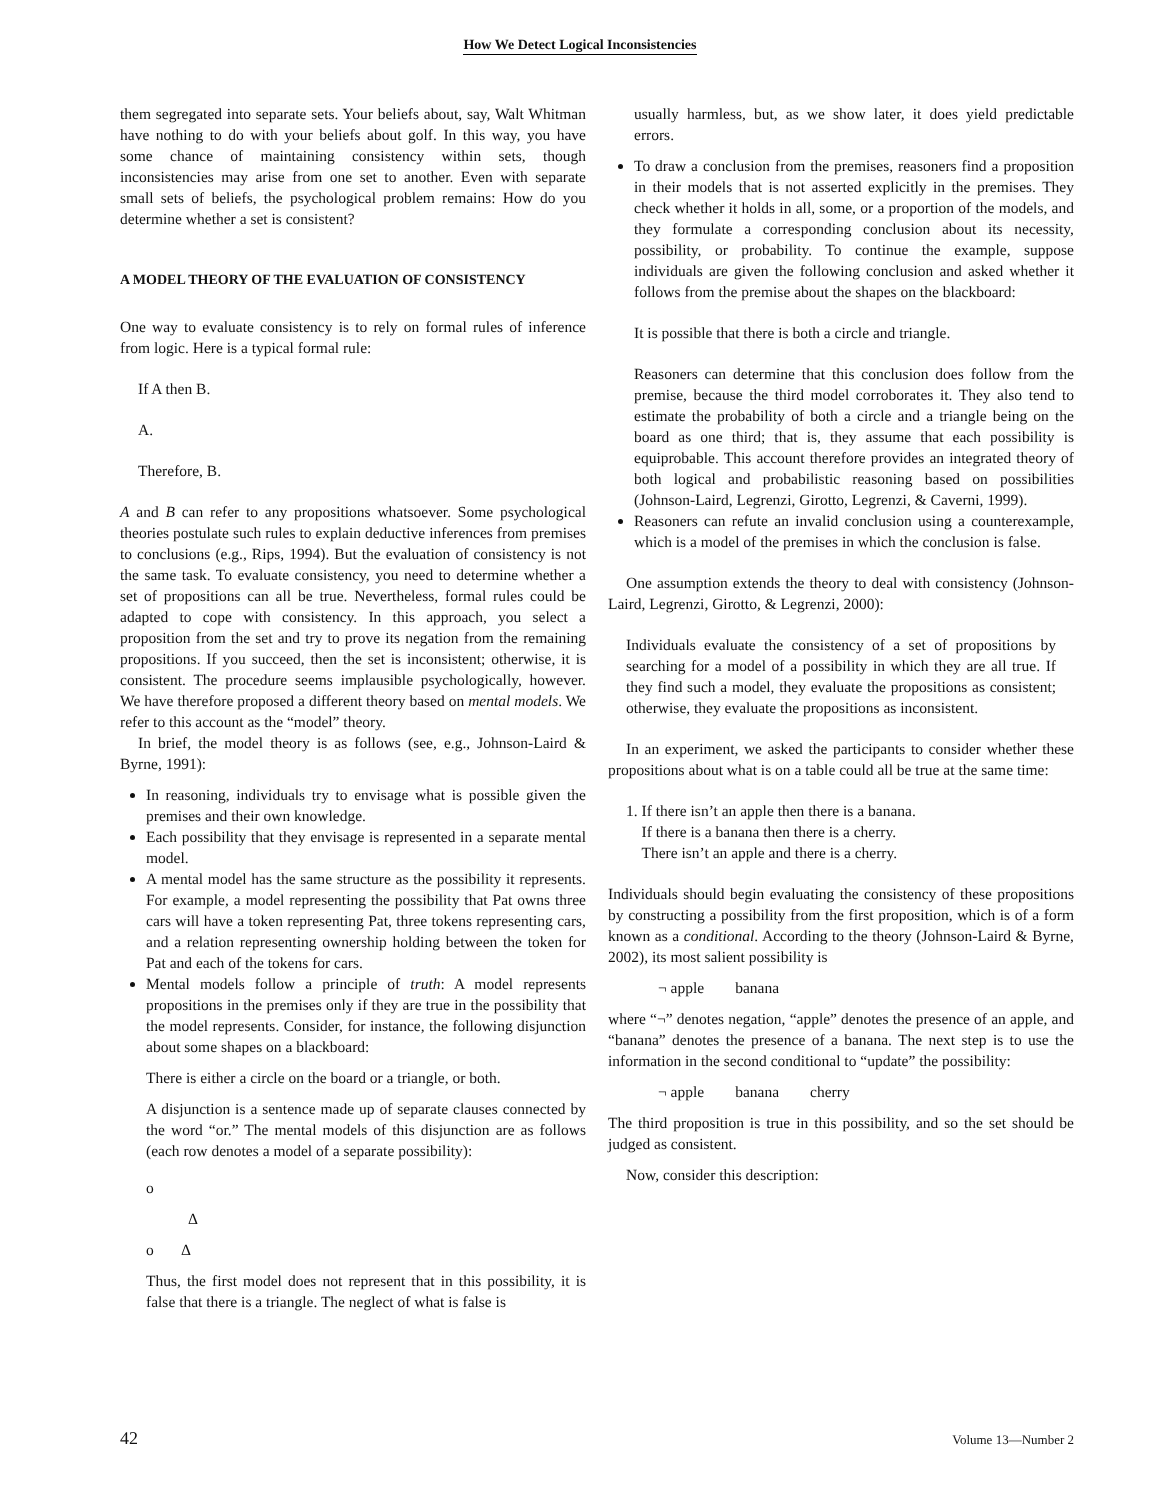How We Detect Logical Inconsistencies
them segregated into separate sets. Your beliefs about, say, Walt Whitman have nothing to do with your beliefs about golf. In this way, you have some chance of maintaining consistency within sets, though inconsistencies may arise from one set to another. Even with separate small sets of beliefs, the psychological problem remains: How do you determine whether a set is consistent?
A MODEL THEORY OF THE EVALUATION OF CONSISTENCY
One way to evaluate consistency is to rely on formal rules of inference from logic. Here is a typical formal rule:
If A then B.
A.
Therefore, B.
A and B can refer to any propositions whatsoever. Some psychological theories postulate such rules to explain deductive inferences from premises to conclusions (e.g., Rips, 1994). But the evaluation of consistency is not the same task. To evaluate consistency, you need to determine whether a set of propositions can all be true. Nevertheless, formal rules could be adapted to cope with consistency. In this approach, you select a proposition from the set and try to prove its negation from the remaining propositions. If you succeed, then the set is inconsistent; otherwise, it is consistent. The procedure seems implausible psychologically, however. We have therefore proposed a different theory based on mental models. We refer to this account as the “model” theory.
In brief, the model theory is as follows (see, e.g., Johnson-Laird & Byrne, 1991):
In reasoning, individuals try to envisage what is possible given the premises and their own knowledge.
Each possibility that they envisage is represented in a separate mental model.
A mental model has the same structure as the possibility it represents. For example, a model representing the possibility that Pat owns three cars will have a token representing Pat, three tokens representing cars, and a relation representing ownership holding between the token for Pat and each of the tokens for cars.
Mental models follow a principle of truth: A model represents propositions in the premises only if they are true in the possibility that the model represents. Consider, for instance, the following disjunction about some shapes on a blackboard:
There is either a circle on the board or a triangle, or both.
A disjunction is a sentence made up of separate clauses connected by the word “or.” The mental models of this disjunction are as follows (each row denotes a model of a separate possibility):
o
Δ
o Δ
Thus, the first model does not represent that in this possibility, it is false that there is a triangle. The neglect of what is false is
usually harmless, but, as we show later, it does yield predictable errors.
To draw a conclusion from the premises, reasoners find a proposition in their models that is not asserted explicitly in the premises. They check whether it holds in all, some, or a proportion of the models, and they formulate a corresponding conclusion about its necessity, possibility, or probability. To continue the example, suppose individuals are given the following conclusion and asked whether it follows from the premise about the shapes on the blackboard:
It is possible that there is both a circle and triangle.
Reasoners can determine that this conclusion does follow from the premise, because the third model corroborates it. They also tend to estimate the probability of both a circle and a triangle being on the board as one third; that is, they assume that each possibility is equiprobable. This account therefore provides an integrated theory of both logical and probabilistic reasoning based on possibilities (Johnson-Laird, Legrenzi, Girotto, Legrenzi, & Caverni, 1999).
Reasoners can refute an invalid conclusion using a counterexample, which is a model of the premises in which the conclusion is false.
One assumption extends the theory to deal with consistency (Johnson-Laird, Legrenzi, Girotto, & Legrenzi, 2000):
Individuals evaluate the consistency of a set of propositions by searching for a model of a possibility in which they are all true. If they find such a model, they evaluate the propositions as consistent; otherwise, they evaluate the propositions as inconsistent.
In an experiment, we asked the participants to consider whether these propositions about what is on a table could all be true at the same time:
1. If there isn’t an apple then there is a banana.
If there is a banana then there is a cherry.
There isn’t an apple and there is a cherry.
Individuals should begin evaluating the consistency of these propositions by constructing a possibility from the first proposition, which is of a form known as a conditional. According to the theory (Johnson-Laird & Byrne, 2002), its most salient possibility is
¬ apple banana
where “¬” denotes negation, “apple” denotes the presence of an apple, and “banana” denotes the presence of a banana. The next step is to use the information in the second conditional to “update” the possibility:
¬ apple banana cherry
The third proposition is true in this possibility, and so the set should be judged as consistent.
Now, consider this description:
42 Volume 13—Number 2